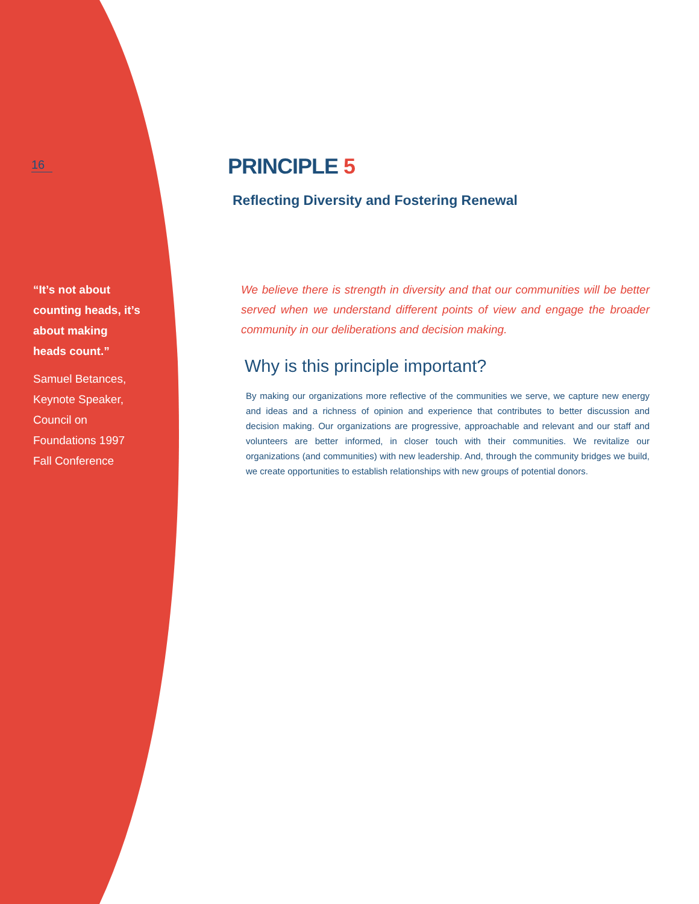16
“It’s not about counting heads, it’s about making heads count.”
Samuel Betances, Keynote Speaker, Council on Foundations 1997 Fall Conference
PRINCIPLE 5
Reflecting Diversity and Fostering Renewal
We believe there is strength in diversity and that our communities will be better served when we understand different points of view and engage the broader community in our deliberations and decision making.
Why is this principle important?
By making our organizations more reflective of the communities we serve, we capture new energy and ideas and a richness of opinion and experience that contributes to better discussion and decision making. Our organizations are progressive, approachable and relevant and our staff and volunteers are better informed, in closer touch with their communities. We revitalize our organizations (and communities) with new leadership. And, through the community bridges we build, we create opportunities to establish relationships with new groups of potential donors.